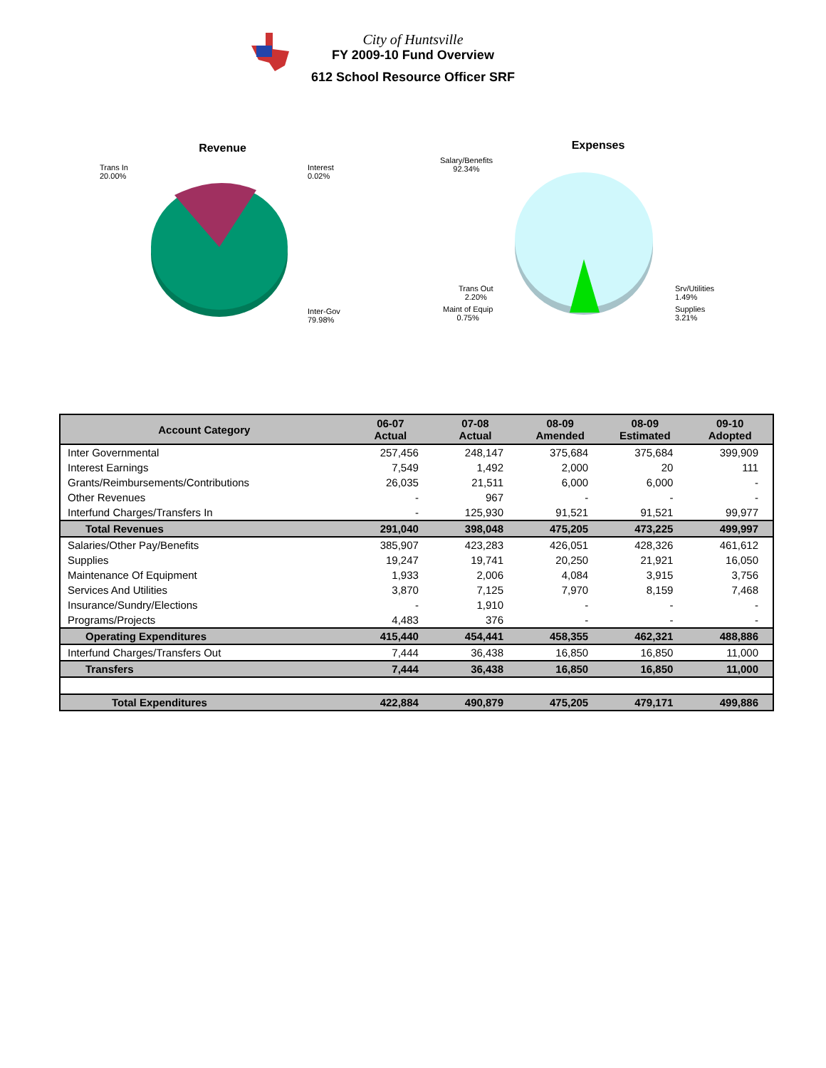City of Huntsville
FY 2009-10 Fund Overview
612 School Resource Officer SRF
Revenue
Trans In
20.00%
Interest
0.02%
Inter-Gov
79.98%
Expenses
Salary/Benefits
92.34%
Trans Out
2.20%
Maint of Equip
0.75%
Srv/Utilities
1.49%
Supplies
3.21%
| Account Category | 06-07 Actual | 07-08 Actual | 08-09 Amended | 08-09 Estimated | 09-10 Adopted |
| --- | --- | --- | --- | --- | --- |
| Inter Governmental | 257,456 | 248,147 | 375,684 | 375,684 | 399,909 |
| Interest Earnings | 7,549 | 1,492 | 2,000 | 20 | 111 |
| Grants/Reimbursements/Contributions | 26,035 | 21,511 | 6,000 | 6,000 | - |
| Other Revenues | - | 967 | - | - | - |
| Interfund Charges/Transfers In | - | 125,930 | 91,521 | 91,521 | 99,977 |
| Total Revenues | 291,040 | 398,048 | 475,205 | 473,225 | 499,997 |
| Salaries/Other Pay/Benefits | 385,907 | 423,283 | 426,051 | 428,326 | 461,612 |
| Supplies | 19,247 | 19,741 | 20,250 | 21,921 | 16,050 |
| Maintenance Of Equipment | 1,933 | 2,006 | 4,084 | 3,915 | 3,756 |
| Services And Utilities | 3,870 | 7,125 | 7,970 | 8,159 | 7,468 |
| Insurance/Sundry/Elections | - | 1,910 | - | - | - |
| Programs/Projects | 4,483 | 376 | - | - | - |
| Operating Expenditures | 415,440 | 454,441 | 458,355 | 462,321 | 488,886 |
| Interfund Charges/Transfers Out | 7,444 | 36,438 | 16,850 | 16,850 | 11,000 |
| Transfers | 7,444 | 36,438 | 16,850 | 16,850 | 11,000 |
| Total Expenditures | 422,884 | 490,879 | 475,205 | 479,171 | 499,886 |